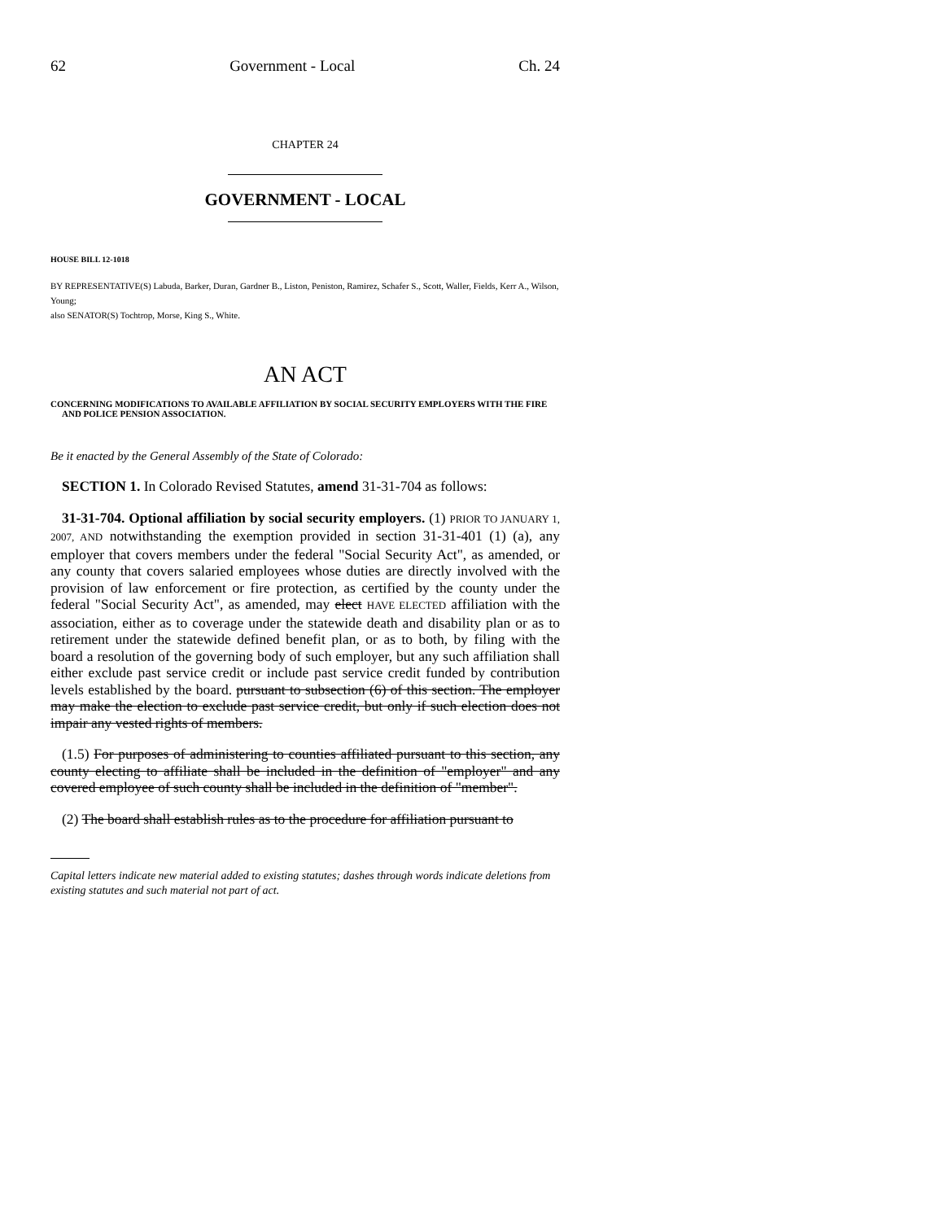62 Government - Local Ch. 24
CHAPTER 24
GOVERNMENT - LOCAL
HOUSE BILL 12-1018
BY REPRESENTATIVE(S) Labuda, Barker, Duran, Gardner B., Liston, Peniston, Ramirez, Schafer S., Scott, Waller, Fields, Kerr A., Wilson, Young;
also SENATOR(S) Tochtrop, Morse, King S., White.
AN ACT
CONCERNING MODIFICATIONS TO AVAILABLE AFFILIATION BY SOCIAL SECURITY EMPLOYERS WITH THE FIRE AND POLICE PENSION ASSOCIATION.
Be it enacted by the General Assembly of the State of Colorado:
SECTION 1. In Colorado Revised Statutes, amend 31-31-704 as follows:
31-31-704. Optional affiliation by social security employers. (1) PRIOR TO JANUARY 1, 2007, AND notwithstanding the exemption provided in section 31-31-401 (1) (a), any employer that covers members under the federal "Social Security Act", as amended, or any county that covers salaried employees whose duties are directly involved with the provision of law enforcement or fire protection, as certified by the county under the federal "Social Security Act", as amended, may elect HAVE ELECTED affiliation with the association, either as to coverage under the statewide death and disability plan or as to retirement under the statewide defined benefit plan, or as to both, by filing with the board a resolution of the governing body of such employer, but any such affiliation shall either exclude past service credit or include past service credit funded by contribution levels established by the board. pursuant to subsection (6) of this section. The employer may make the election to exclude past service credit, but only if such election does not impair any vested rights of members.
(1.5) For purposes of administering to counties affiliated pursuant to this section, any county electing to affiliate shall be included in the definition of "employer" and any covered employee of such county shall be included in the definition of "member".
(2) The board shall establish rules as to the procedure for affiliation pursuant to
Capital letters indicate new material added to existing statutes; dashes through words indicate deletions from existing statutes and such material not part of act.